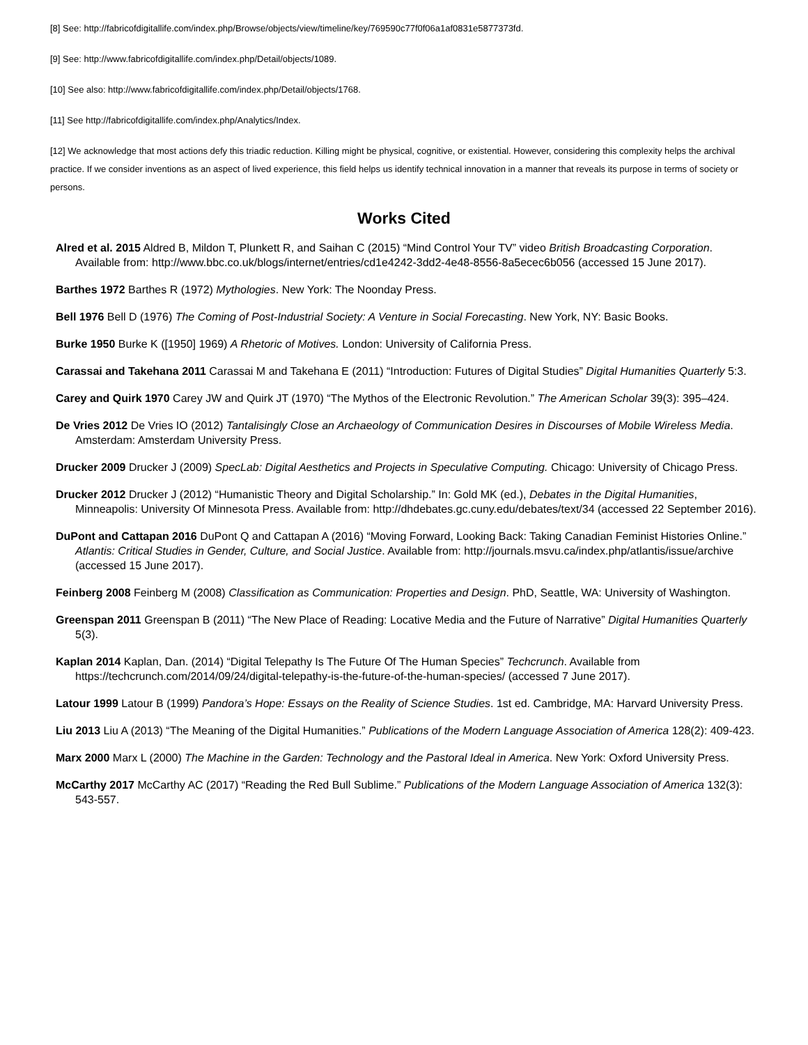[8] See: http://fabricofdigitallife.com/index.php/Browse/objects/view/timeline/key/769590c77f0f06a1af0831e5877373fd.
[9] See: http://www.fabricofdigitallife.com/index.php/Detail/objects/1089.
[10] See also: http://www.fabricofdigitallife.com/index.php/Detail/objects/1768.
[11] See http://fabricofdigitallife.com/index.php/Analytics/Index.
[12] We acknowledge that most actions defy this triadic reduction. Killing might be physical, cognitive, or existential. However, considering this complexity helps the archival practice. If we consider inventions as an aspect of lived experience, this field helps us identify technical innovation in a manner that reveals its purpose in terms of society or persons.
Works Cited
Alred et al. 2015 Aldred B, Mildon T, Plunkett R, and Saihan C (2015) “Mind Control Your TV” video British Broadcasting Corporation. Available from: http://www.bbc.co.uk/blogs/internet/entries/cd1e4242-3dd2-4e48-8556-8a5ecec6b056 (accessed 15 June 2017).
Barthes 1972 Barthes R (1972) Mythologies. New York: The Noonday Press.
Bell 1976 Bell D (1976) The Coming of Post-Industrial Society: A Venture in Social Forecasting. New York, NY: Basic Books.
Burke 1950 Burke K ([1950] 1969) A Rhetoric of Motives. London: University of California Press.
Carassai and Takehana 2011 Carassai M and Takehana E (2011) “Introduction: Futures of Digital Studies” Digital Humanities Quarterly 5:3.
Carey and Quirk 1970 Carey JW and Quirk JT (1970) “The Mythos of the Electronic Revolution.” The American Scholar 39(3): 395–424.
De Vries 2012 De Vries IO (2012) Tantalisingly Close an Archaeology of Communication Desires in Discourses of Mobile Wireless Media. Amsterdam: Amsterdam University Press.
Drucker 2009 Drucker J (2009) SpecLab: Digital Aesthetics and Projects in Speculative Computing. Chicago: University of Chicago Press.
Drucker 2012 Drucker J (2012) “Humanistic Theory and Digital Scholarship.” In: Gold MK (ed.), Debates in the Digital Humanities, Minneapolis: University Of Minnesota Press. Available from: http://dhdebates.gc.cuny.edu/debates/text/34 (accessed 22 September 2016).
DuPont and Cattapan 2016 DuPont Q and Cattapan A (2016) “Moving Forward, Looking Back: Taking Canadian Feminist Histories Online.” Atlantis: Critical Studies in Gender, Culture, and Social Justice. Available from: http://journals.msvu.ca/index.php/atlantis/issue/archive (accessed 15 June 2017).
Feinberg 2008 Feinberg M (2008) Classification as Communication: Properties and Design. PhD, Seattle, WA: University of Washington.
Greenspan 2011 Greenspan B (2011) “The New Place of Reading: Locative Media and the Future of Narrative” Digital Humanities Quarterly 5(3).
Kaplan 2014 Kaplan, Dan. (2014) “Digital Telepathy Is The Future Of The Human Species” Techcrunch. Available from https://techcrunch.com/2014/09/24/digital-telepathy-is-the-future-of-the-human-species/ (accessed 7 June 2017).
Latour 1999 Latour B (1999) Pandora’s Hope: Essays on the Reality of Science Studies. 1st ed. Cambridge, MA: Harvard University Press.
Liu 2013 Liu A (2013) “The Meaning of the Digital Humanities.” Publications of the Modern Language Association of America 128(2): 409-423.
Marx 2000 Marx L (2000) The Machine in the Garden: Technology and the Pastoral Ideal in America. New York: Oxford University Press.
McCarthy 2017 McCarthy AC (2017) “Reading the Red Bull Sublime.” Publications of the Modern Language Association of America 132(3): 543-557.